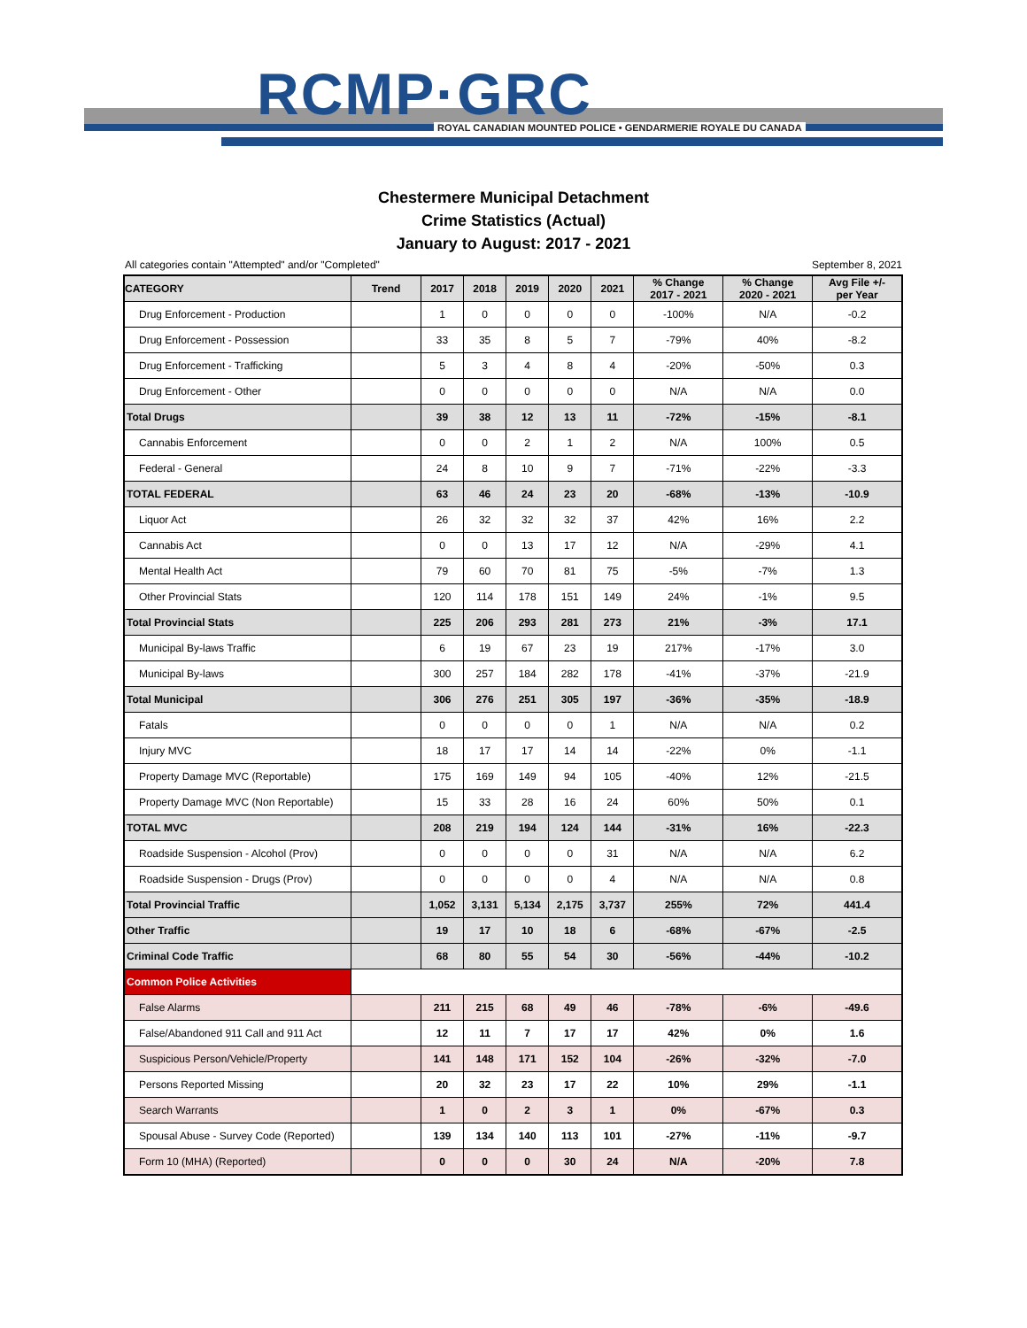RCMP·GRC
ROYAL CANADIAN MOUNTED POLICE • GENDARMERIE ROYALE DU CANADA
Chestermere Municipal Detachment
Crime Statistics (Actual)
January to August: 2017 - 2021
All categories contain "Attempted" and/or "Completed" September 8, 2021
| CATEGORY | Trend | 2017 | 2018 | 2019 | 2020 | 2021 | % Change 2017 - 2021 | % Change 2020 - 2021 | Avg File +/- per Year |
| --- | --- | --- | --- | --- | --- | --- | --- | --- | --- |
| Drug Enforcement - Production | | 1 | 0 | 0 | 0 | 0 | -100% | N/A | -0.2 |
| Drug Enforcement - Possession | | 33 | 35 | 8 | 5 | 7 | -79% | 40% | -8.2 |
| Drug Enforcement - Trafficking | | 5 | 3 | 4 | 8 | 4 | -20% | -50% | 0.3 |
| Drug Enforcement - Other | | 0 | 0 | 0 | 0 | 0 | N/A | N/A | 0.0 |
| Total Drugs | | 39 | 38 | 12 | 13 | 11 | -72% | -15% | -8.1 |
| Cannabis Enforcement | | 0 | 0 | 2 | 1 | 2 | N/A | 100% | 0.5 |
| Federal - General | | 24 | 8 | 10 | 9 | 7 | -71% | -22% | -3.3 |
| TOTAL FEDERAL | | 63 | 46 | 24 | 23 | 20 | -68% | -13% | -10.9 |
| Liquor Act | | 26 | 32 | 32 | 32 | 37 | 42% | 16% | 2.2 |
| Cannabis Act | | 0 | 0 | 13 | 17 | 12 | N/A | -29% | 4.1 |
| Mental Health Act | | 79 | 60 | 70 | 81 | 75 | -5% | -7% | 1.3 |
| Other Provincial Stats | | 120 | 114 | 178 | 151 | 149 | 24% | -1% | 9.5 |
| Total Provincial Stats | | 225 | 206 | 293 | 281 | 273 | 21% | -3% | 17.1 |
| Municipal By-laws Traffic | | 6 | 19 | 67 | 23 | 19 | 217% | -17% | 3.0 |
| Municipal By-laws | | 300 | 257 | 184 | 282 | 178 | -41% | -37% | -21.9 |
| Total Municipal | | 306 | 276 | 251 | 305 | 197 | -36% | -35% | -18.9 |
| Fatals | | 0 | 0 | 0 | 0 | 1 | N/A | N/A | 0.2 |
| Injury MVC | | 18 | 17 | 17 | 14 | 14 | -22% | 0% | -1.1 |
| Property Damage MVC (Reportable) | | 175 | 169 | 149 | 94 | 105 | -40% | 12% | -21.5 |
| Property Damage MVC (Non Reportable) | | 15 | 33 | 28 | 16 | 24 | 60% | 50% | 0.1 |
| TOTAL MVC | | 208 | 219 | 194 | 124 | 144 | -31% | 16% | -22.3 |
| Roadside Suspension - Alcohol (Prov) | | 0 | 0 | 0 | 0 | 31 | N/A | N/A | 6.2 |
| Roadside Suspension - Drugs (Prov) | | 0 | 0 | 0 | 0 | 4 | N/A | N/A | 0.8 |
| Total Provincial Traffic | | 1,052 | 3,131 | 5,134 | 2,175 | 3,737 | 255% | 72% | 441.4 |
| Other Traffic | | 19 | 17 | 10 | 18 | 6 | -68% | -67% | -2.5 |
| Criminal Code Traffic | | 68 | 80 | 55 | 54 | 30 | -56% | -44% | -10.2 |
| Common Police Activities | | | | | | | | | |
| False Alarms | | 211 | 215 | 68 | 49 | 46 | -78% | -6% | -49.6 |
| False/Abandoned 911 Call and 911 Act | | 12 | 11 | 7 | 17 | 17 | 42% | 0% | 1.6 |
| Suspicious Person/Vehicle/Property | | 141 | 148 | 171 | 152 | 104 | -26% | -32% | -7.0 |
| Persons Reported Missing | | 20 | 32 | 23 | 17 | 22 | 10% | 29% | -1.1 |
| Search Warrants | | 1 | 0 | 2 | 3 | 1 | 0% | -67% | 0.3 |
| Spousal Abuse - Survey Code (Reported) | | 139 | 134 | 140 | 113 | 101 | -27% | -11% | -9.7 |
| Form 10 (MHA) (Reported) | | 0 | 0 | 0 | 30 | 24 | N/A | -20% | 7.8 |